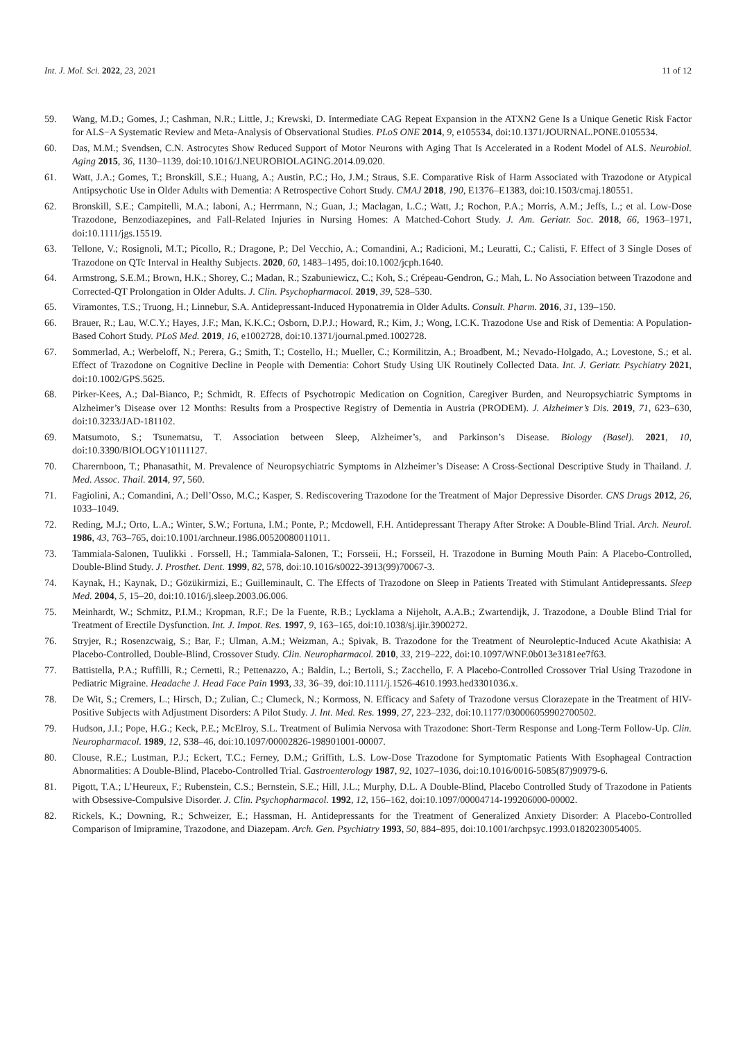Int. J. Mol. Sci. 2022, 23, 2021 11 of 12
59. Wang, M.D.; Gomes, J.; Cashman, N.R.; Little, J.; Krewski, D. Intermediate CAG Repeat Expansion in the ATXN2 Gene Is a Unique Genetic Risk Factor for ALS−A Systematic Review and Meta-Analysis of Observational Studies. PLoS ONE 2014, 9, e105534, doi:10.1371/JOURNAL.PONE.0105534.
60. Das, M.M.; Svendsen, C.N. Astrocytes Show Reduced Support of Motor Neurons with Aging That Is Accelerated in a Rodent Model of ALS. Neurobiol. Aging 2015, 36, 1130–1139, doi:10.1016/J.NEUROBIOLAGING.2014.09.020.
61. Watt, J.A.; Gomes, T.; Bronskill, S.E.; Huang, A.; Austin, P.C.; Ho, J.M.; Straus, S.E. Comparative Risk of Harm Associated with Trazodone or Atypical Antipsychotic Use in Older Adults with Dementia: A Retrospective Cohort Study. CMAJ 2018, 190, E1376–E1383, doi:10.1503/cmaj.180551.
62. Bronskill, S.E.; Campitelli, M.A.; Iaboni, A.; Herrmann, N.; Guan, J.; Maclagan, L.C.; Watt, J.; Rochon, P.A.; Morris, A.M.; Jeffs, L.; et al. Low-Dose Trazodone, Benzodiazepines, and Fall-Related Injuries in Nursing Homes: A Matched-Cohort Study. J. Am. Geriatr. Soc. 2018, 66, 1963–1971, doi:10.1111/jgs.15519.
63. Tellone, V.; Rosignoli, M.T.; Picollo, R.; Dragone, P.; Del Vecchio, A.; Comandini, A.; Radicioni, M.; Leuratti, C.; Calisti, F. Effect of 3 Single Doses of Trazodone on QTc Interval in Healthy Subjects. 2020, 60, 1483–1495, doi:10.1002/jcph.1640.
64. Armstrong, S.E.M.; Brown, H.K.; Shorey, C.; Madan, R.; Szabuniewicz, C.; Koh, S.; Crépeau-Gendron, G.; Mah, L. No Association between Trazodone and Corrected-QT Prolongation in Older Adults. J. Clin. Psychopharmacol. 2019, 39, 528–530.
65. Viramontes, T.S.; Truong, H.; Linnebur, S.A. Antidepressant-Induced Hyponatremia in Older Adults. Consult. Pharm. 2016, 31, 139–150.
66. Brauer, R.; Lau, W.C.Y.; Hayes, J.F.; Man, K.K.C.; Osborn, D.P.J.; Howard, R.; Kim, J.; Wong, I.C.K. Trazodone Use and Risk of Dementia: A Population-Based Cohort Study. PLoS Med. 2019, 16, e1002728, doi:10.1371/journal.pmed.1002728.
67. Sommerlad, A.; Werbeloff, N.; Perera, G.; Smith, T.; Costello, H.; Mueller, C.; Kormilitzin, A.; Broadbent, M.; Nevado-Holgado, A.; Lovestone, S.; et al. Effect of Trazodone on Cognitive Decline in People with Dementia: Cohort Study Using UK Routinely Collected Data. Int. J. Geriatr. Psychiatry 2021, doi:10.1002/GPS.5625.
68. Pirker-Kees, A.; Dal-Bianco, P.; Schmidt, R. Effects of Psychotropic Medication on Cognition, Caregiver Burden, and Neuropsychiatric Symptoms in Alzheimer’s Disease over 12 Months: Results from a Prospective Registry of Dementia in Austria (PRODEM). J. Alzheimer’s Dis. 2019, 71, 623–630, doi:10.3233/JAD-181102.
69. Matsumoto, S.; Tsunematsu, T. Association between Sleep, Alzheimer’s, and Parkinson’s Disease. Biology (Basel). 2021, 10, doi:10.3390/BIOLOGY10111127.
70. Charernboon, T.; Phanasathit, M. Prevalence of Neuropsychiatric Symptoms in Alzheimer’s Disease: A Cross-Sectional Descriptive Study in Thailand. J. Med. Assoc. Thail. 2014, 97, 560.
71. Fagiolini, A.; Comandini, A.; Dell’Osso, M.C.; Kasper, S. Rediscovering Trazodone for the Treatment of Major Depressive Disorder. CNS Drugs 2012, 26, 1033–1049.
72. Reding, M.J.; Orto, L.A.; Winter, S.W.; Fortuna, I.M.; Ponte, P.; Mcdowell, F.H. Antidepressant Therapy After Stroke: A Double-Blind Trial. Arch. Neurol. 1986, 43, 763–765, doi:10.1001/archneur.1986.00520080011011.
73. Tammiala-Salonen, Tuulikki . Forssell, H.; Tammiala-Salonen, T.; Forsseii, H.; Forsseil, H. Trazodone in Burning Mouth Pain: A Placebo-Controlled, Double-Blind Study. J. Prosthet. Dent. 1999, 82, 578, doi:10.1016/s0022-3913(99)70067-3.
74. Kaynak, H.; Kaynak, D.; Gözükirmizi, E.; Guilleminault, C. The Effects of Trazodone on Sleep in Patients Treated with Stimulant Antidepressants. Sleep Med. 2004, 5, 15–20, doi:10.1016/j.sleep.2003.06.006.
75. Meinhardt, W.; Schmitz, P.I.M.; Kropman, R.F.; De la Fuente, R.B.; Lycklama a Nijeholt, A.A.B.; Zwartendijk, J. Trazodone, a Double Blind Trial for Treatment of Erectile Dysfunction. Int. J. Impot. Res. 1997, 9, 163–165, doi:10.1038/sj.ijir.3900272.
76. Stryjer, R.; Rosenzcwaig, S.; Bar, F.; Ulman, A.M.; Weizman, A.; Spivak, B. Trazodone for the Treatment of Neuroleptic-Induced Acute Akathisia: A Placebo-Controlled, Double-Blind, Crossover Study. Clin. Neuropharmacol. 2010, 33, 219–222, doi:10.1097/WNF.0b013e3181ee7f63.
77. Battistella, P.A.; Ruffilli, R.; Cernetti, R.; Pettenazzo, A.; Baldin, L.; Bertoli, S.; Zacchello, F. A Placebo-Controlled Crossover Trial Using Trazodone in Pediatric Migraine. Headache J. Head Face Pain 1993, 33, 36–39, doi:10.1111/j.1526-4610.1993.hed3301036.x.
78. De Wit, S.; Cremers, L.; Hirsch, D.; Zulian, C.; Clumeck, N.; Kormoss, N. Efficacy and Safety of Trazodone versus Clorazepate in the Treatment of HIV-Positive Subjects with Adjustment Disorders: A Pilot Study. J. Int. Med. Res. 1999, 27, 223–232, doi:10.1177/030006059902700502.
79. Hudson, J.I.; Pope, H.G.; Keck, P.E.; McElroy, S.L. Treatment of Bulimia Nervosa with Trazodone: Short-Term Response and Long-Term Follow-Up. Clin. Neuropharmacol. 1989, 12, S38–46, doi:10.1097/00002826-198901001-00007.
80. Clouse, R.E.; Lustman, P.J.; Eckert, T.C.; Ferney, D.M.; Griffith, L.S. Low-Dose Trazodone for Symptomatic Patients With Esophageal Contraction Abnormalities: A Double-Blind, Placebo-Controlled Trial. Gastroenterology 1987, 92, 1027–1036, doi:10.1016/0016-5085(87)90979-6.
81. Pigott, T.A.; L’Heureux, F.; Rubenstein, C.S.; Bernstein, S.E.; Hill, J.L.; Murphy, D.L. A Double-Blind, Placebo Controlled Study of Trazodone in Patients with Obsessive-Compulsive Disorder. J. Clin. Psychopharmacol. 1992, 12, 156–162, doi:10.1097/00004714-199206000-00002.
82. Rickels, K.; Downing, R.; Schweizer, E.; Hassman, H. Antidepressants for the Treatment of Generalized Anxiety Disorder: A Placebo-Controlled Comparison of Imipramine, Trazodone, and Diazepam. Arch. Gen. Psychiatry 1993, 50, 884–895, doi:10.1001/archpsyc.1993.01820230054005.